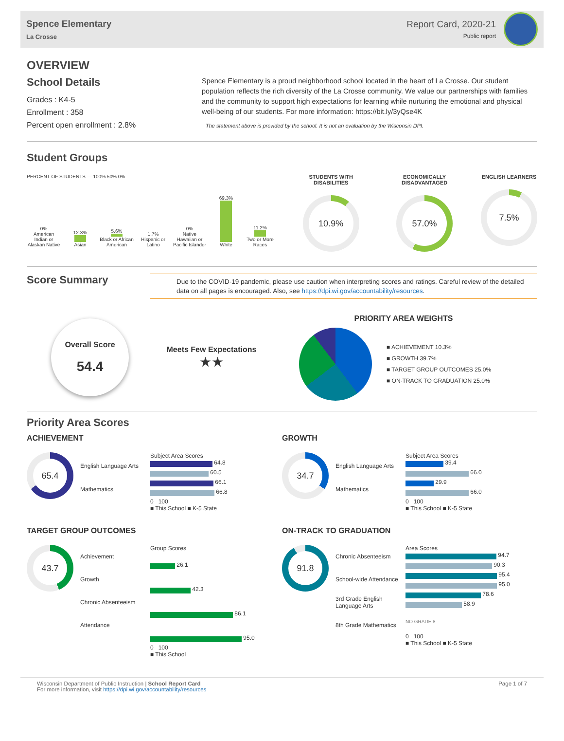Spence Elementary
La Crosse
Report Card, 2020-21
Public report
OVERVIEW
School Details
Grades : K4-5
Enrollment : 358
Percent open enrollment : 2.8%
Spence Elementary is a proud neighborhood school located in the heart of La Crosse. Our student population reflects the rich diversity of the La Crosse community. We value our partnerships with families and the community to support high expectations for learning while nurturing the emotional and physical well-being of our students. For more information: https://bit.ly/3yQse4K
The statement above is provided by the school. It is not an evaluation by the Wisconsin DPI.
Student Groups
PERCENT OF STUDENTS — 100% 50% 0%
0%
American Indian or Alaskan Native
12.3%
Asian
5.6%
Black or African American
1.7%
Hispanic or Latino
0%
Native Hawaiian or Pacific Islander
69.3%
White
11.2%
Two or More Races
STUDENTS WITH DISABILITIES
10.9%
ECONOMICALLY DISADVANTAGED
57.0%
ENGLISH LEARNERS
7.5%
Score Summary
Due to the COVID-19 pandemic, please use caution when interpreting scores and ratings. Careful review of the detailed data on all pages is encouraged. Also, see https://dpi.wi.gov/accountability/resources.
Overall Score
54.4
Meets Few Expectations
★★
PRIORITY AREA WEIGHTS
■ ACHIEVEMENT 10.3%
■ GROWTH 39.7%
■ TARGET GROUP OUTCOMES 25.0%
■ ON-TRACK TO GRADUATION 25.0%
Priority Area Scores
ACHIEVEMENT
65.4
English Language Arts
Mathematics
Subject Area Scores
64.8
60.5
66.1
66.8
0 100
■ This School ■ K-5 State
GROWTH
34.7
English Language Arts
Mathematics
Subject Area Scores
39.4
66.0
29.9
66.0
0 100
■ This School ■ K-5 State
TARGET GROUP OUTCOMES
43.7
Achievement
Growth
Chronic Absenteeism
Attendance
Group Scores
26.1
42.3
86.1
95.0
0 100
■ This School
ON-TRACK TO GRADUATION
91.8
Chronic Absenteeism
School-wide Attendance
3rd Grade English Language Arts
8th Grade Mathematics
Area Scores
94.7
90.3
95.4
95.0
78.6
58.9
NO GRADE 8
0 100
■ This School ■ K-5 State
Wisconsin Department of Public Instruction | School Report Card
For more information, visit https://dpi.wi.gov/accountability/resources
Page 1 of 7